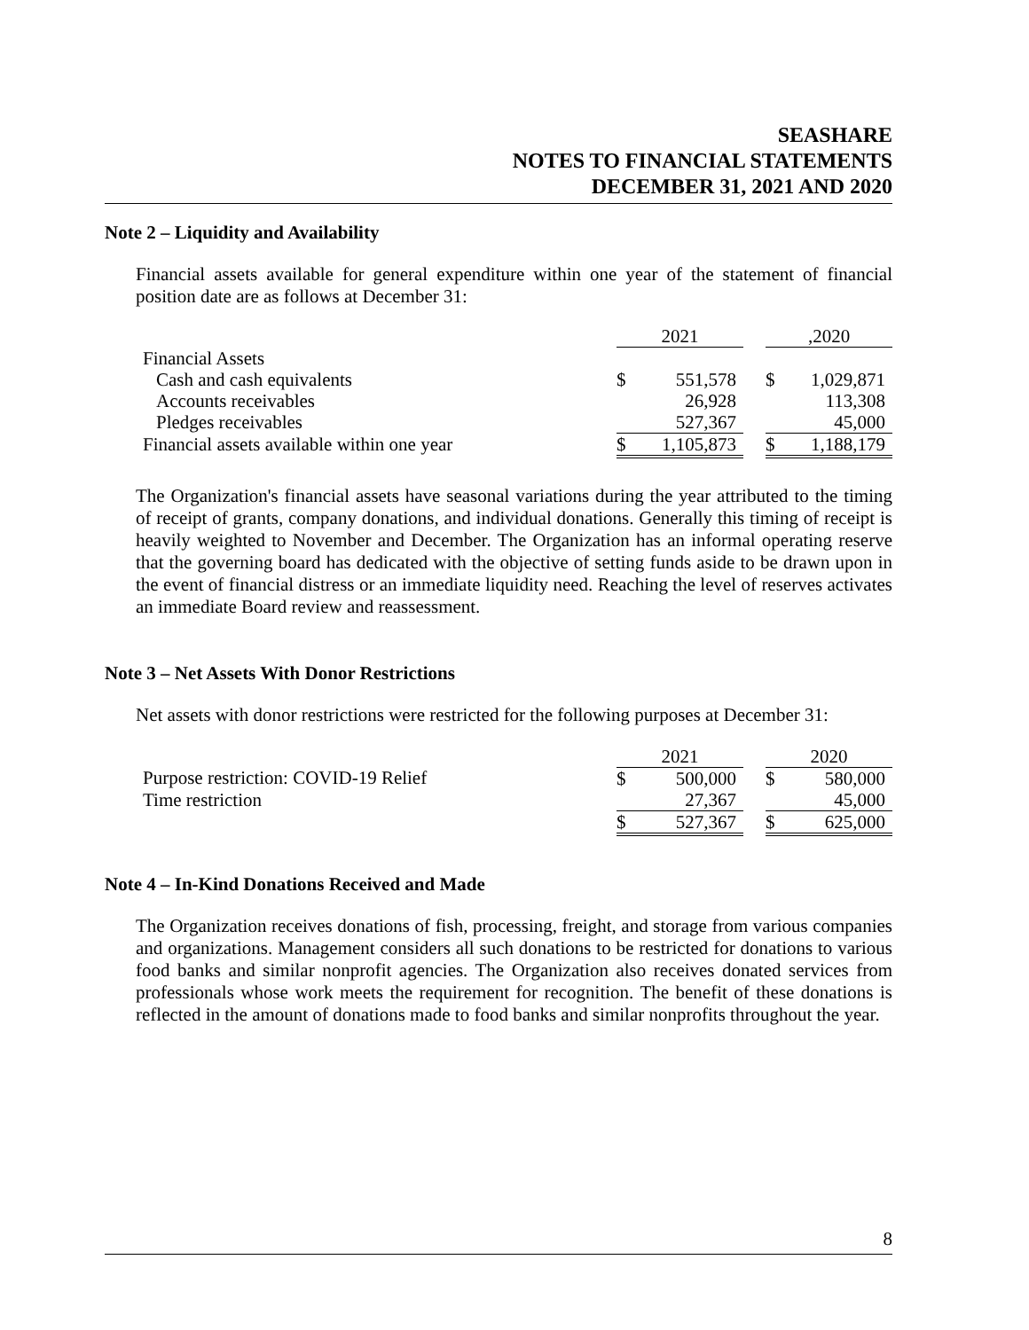SEASHARE
NOTES TO FINANCIAL STATEMENTS
DECEMBER 31, 2021 AND 2020
Note 2 – Liquidity and Availability
Financial assets available for general expenditure within one year of the statement of financial position date are as follows at December 31:
| | 2021 | | | ,2020 | |
| Financial Assets | | | | | |
| Cash and cash equivalents | $ | 551,578 | | $ | 1,029,871 |
| Accounts receivables | | 26,928 | | | 113,308 |
| Pledges receivables | | 527,367 | | | 45,000 |
| Financial assets available within one year | $ | 1,105,873 | | $ | 1,188,179 |
The Organization's financial assets have seasonal variations during the year attributed to the timing of receipt of grants, company donations, and individual donations. Generally this timing of receipt is heavily weighted to November and December. The Organization has an informal operating reserve that the governing board has dedicated with the objective of setting funds aside to be drawn upon in the event of financial distress or an immediate liquidity need. Reaching the level of reserves activates an immediate Board review and reassessment.
Note 3 – Net Assets With Donor Restrictions
Net assets with donor restrictions were restricted for the following purposes at December 31:
| | 2021 | | | 2020 | |
| Purpose restriction: COVID-19 Relief | $ | 500,000 | | $ | 580,000 |
| Time restriction | | 27,367 | | | 45,000 |
| | $ | 527,367 | | $ | 625,000 |
Note 4 – In-Kind Donations Received and Made
The Organization receives donations of fish, processing, freight, and storage from various companies and organizations. Management considers all such donations to be restricted for donations to various food banks and similar nonprofit agencies. The Organization also receives donated services from professionals whose work meets the requirement for recognition. The benefit of these donations is reflected in the amount of donations made to food banks and similar nonprofits throughout the year.
8